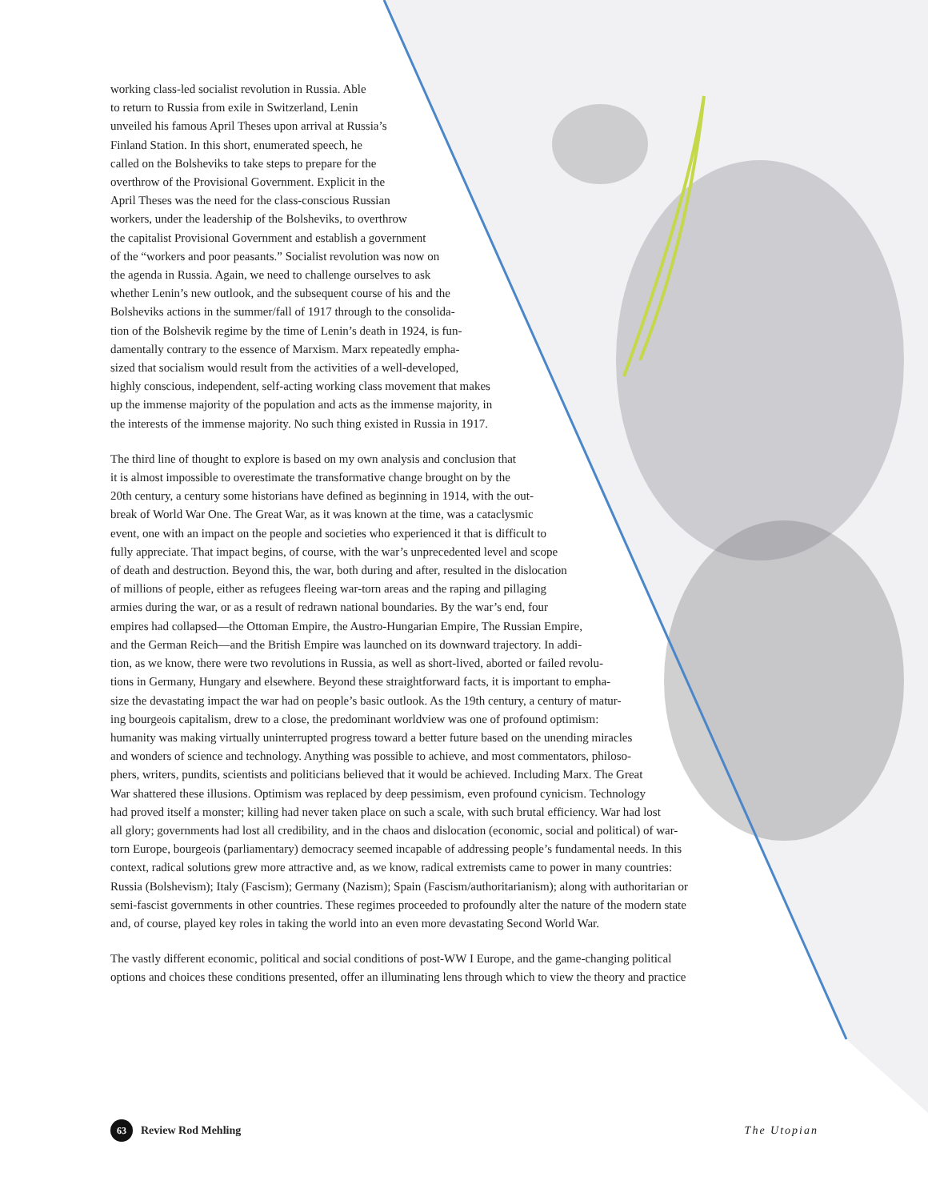working class-led socialist revolution in Russia. Able
to return to Russia from exile in Switzerland, Lenin
unveiled his famous April Theses upon arrival at Russia’s
Finland Station. In this short, enumerated speech, he
called on the Bolsheviks to take steps to prepare for the
overthrow of the Provisional Government. Explicit in the
April Theses was the need for the class-conscious Russian
workers, under the leadership of the Bolsheviks, to overthrow
the capitalist Provisional Government and establish a government
of the “workers and poor peasants.” Socialist revolution was now on
the agenda in Russia. Again, we need to challenge ourselves to ask
whether Lenin’s new outlook, and the subsequent course of his and the
Bolsheviks actions in the summer/fall of 1917 through to the consolida-
tion of the Bolshevik regime by the time of Lenin’s death in 1924, is fun-
damentally contrary to the essence of Marxism. Marx repeatedly empha-
sized that socialism would result from the activities of a well-developed,
highly conscious, independent, self-acting working class movement that makes
up the immense majority of the population and acts as the immense majority, in
the interests of the immense majority. No such thing existed in Russia in 1917.
The third line of thought to explore is based on my own analysis and conclusion that
it is almost impossible to overestimate the transformative change brought on by the
20th century, a century some historians have defined as beginning in 1914, with the out-
break of World War One. The Great War, as it was known at the time, was a cataclysmic
event, one with an impact on the people and societies who experienced it that is difficult to
fully appreciate. That impact begins, of course, with the war’s unprecedented level and scope
of death and destruction. Beyond this, the war, both during and after, resulted in the dislocation
of millions of people, either as refugees fleeing war-torn areas and the raping and pillaging
armies during the war, or as a result of redrawn national boundaries. By the war’s end, four
empires had collapsed—the Ottoman Empire, the Austro-Hungarian Empire, The Russian Empire,
and the German Reich—and the British Empire was launched on its downward trajectory. In addi-
tion, as we know, there were two revolutions in Russia, as well as short-lived, aborted or failed revolu-
tions in Germany, Hungary and elsewhere. Beyond these straightforward facts, it is important to empha-
size the devastating impact the war had on people’s basic outlook. As the 19th century, a century of matur-
ing bourgeois capitalism, drew to a close, the predominant worldview was one of profound optimism:
humanity was making virtually uninterrupted progress toward a better future based on the unending miracles
and wonders of science and technology. Anything was possible to achieve, and most commentators, philoso-
phers, writers, pundits, scientists and politicians believed that it would be achieved. Including Marx. The Great
War shattered these illusions. Optimism was replaced by deep pessimism, even profound cynicism. Technology
had proved itself a monster; killing had never taken place on such a scale, with such brutal efficiency. War had lost
all glory; governments had lost all credibility, and in the chaos and dislocation (economic, social and political) of war-
torn Europe, bourgeois (parliamentary) democracy seemed incapable of addressing people’s fundamental needs. In this
context, radical solutions grew more attractive and, as we know, radical extremists came to power in many countries:
Russia (Bolshevism); Italy (Fascism); Germany (Nazism); Spain (Fascism/authoritarianism); along with authoritarian or
semi-fascist governments in other countries. These regimes proceeded to profoundly alter the nature of the modern state
and, of course, played key roles in taking the world into an even more devastating Second World War.
The vastly different economic, political and social conditions of post-WW I Europe, and the game-changing political
options and choices these conditions presented, offer an illuminating lens through which to view the theory and practice
63 Review Rod Mehling The Utopian